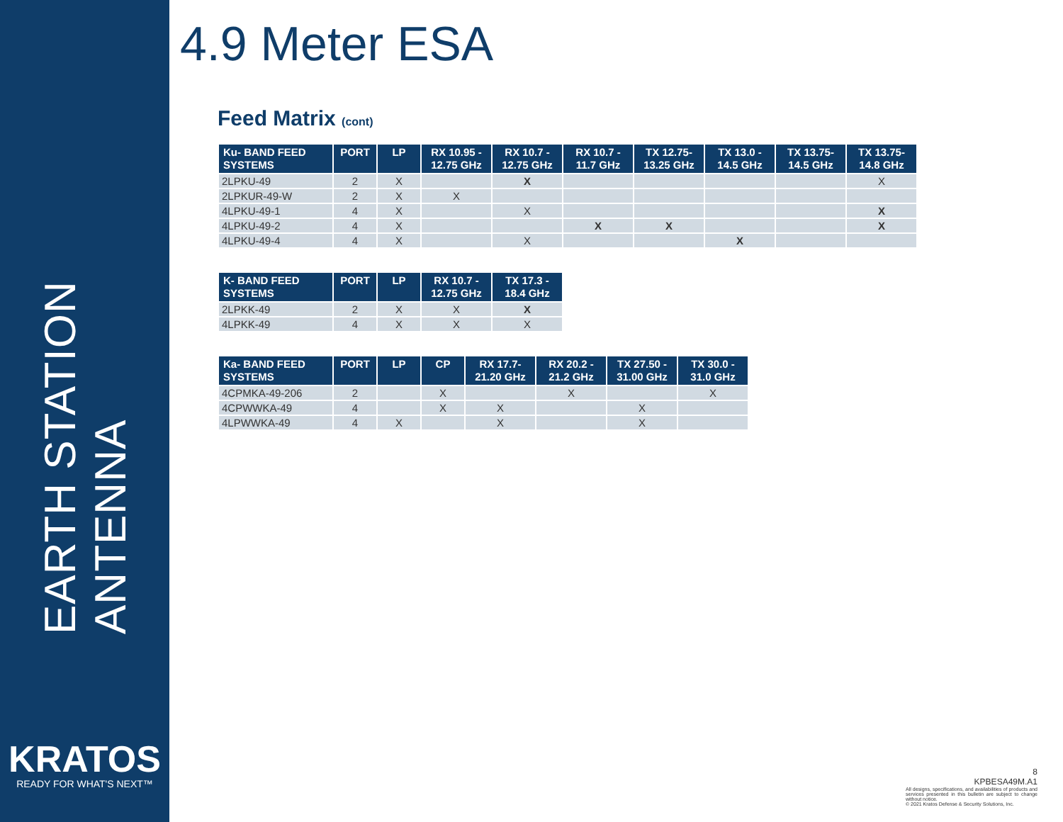EARTH STATION ANTENNA
KRATOS
READY FOR WHAT'S NEXT™
4.9 Meter ESA
Feed Matrix (cont)
| Ku- BAND FEED SYSTEMS | PORT | LP | RX 10.95 - 12.75 GHz | RX 10.7 - 12.75 GHz | RX 10.7 - 11.7 GHz | TX 12.75- 13.25 GHz | TX 13.0 - 14.5 GHz | TX 13.75- 14.5 GHz | TX 13.75- 14.8 GHz |
| --- | --- | --- | --- | --- | --- | --- | --- | --- | --- |
| 2LPKU-49 | 2 | X | | X | | | | | X |
| 2LPKUR-49-W | 2 | X | X | | | | | | |
| 4LPKU-49-1 | 4 | X | | X | | | | | X |
| 4LPKU-49-2 | 4 | X | | | X | X | | | X |
| 4LPKU-49-4 | 4 | X | | X | | | X | | |
| K- BAND FEED SYSTEMS | PORT | LP | RX 10.7 - 12.75 GHz | TX 17.3 - 18.4 GHz |
| --- | --- | --- | --- | --- |
| 2LPKK-49 | 2 | X | X | X |
| 4LPKK-49 | 4 | X | X | X |
| Ka- BAND FEED SYSTEMS | PORT | LP | CP | RX 17.7- 21.20 GHz | RX 20.2 - 21.2 GHz | TX 27.50 - 31.00 GHz | TX 30.0 - 31.0 GHz |
| --- | --- | --- | --- | --- | --- | --- | --- |
| 4CPMKA-49-206 | 2 | | X | | X | | X |
| 4CPWWKA-49 | 4 | | X | X | | X | |
| 4LPWWKA-49 | 4 | X | | X | | X | |
8
KPBESA49M.A1
All designs, specifications, and availabilities of products and services presented in this bulletin are subject to change without notice.
© 2021 Kratos Defense & Security Solutions, Inc.